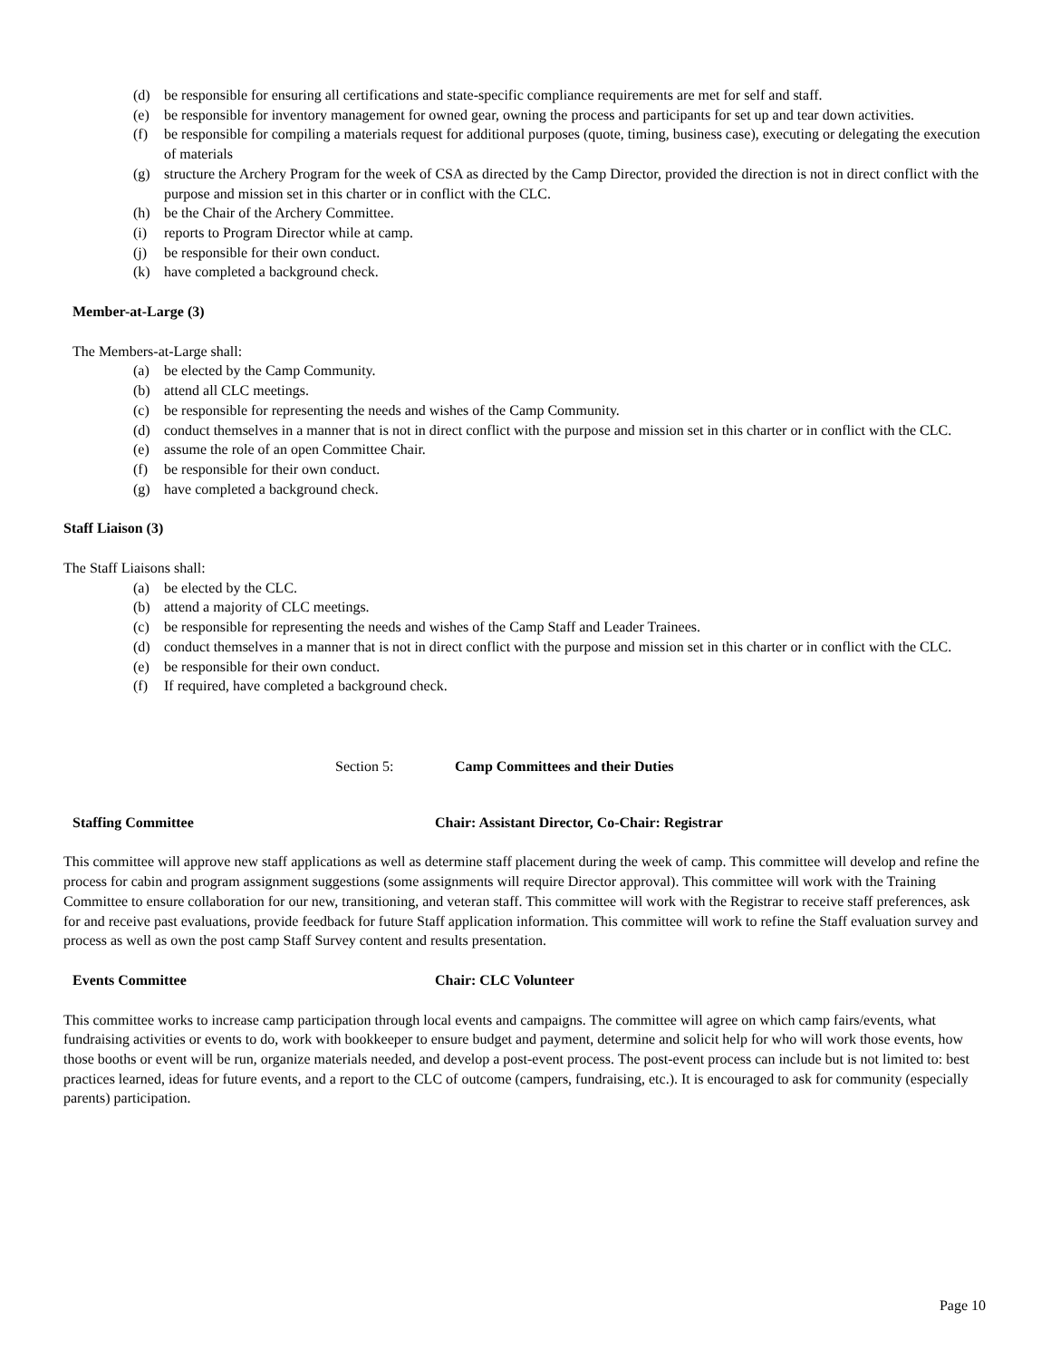(d) be responsible for ensuring all certifications and state-specific compliance requirements are met for self and staff.
(e) be responsible for inventory management for owned gear, owning the process and participants for set up and tear down activities.
(f) be responsible for compiling a materials request for additional purposes (quote, timing, business case), executing or delegating the execution of materials
(g) structure the Archery Program for the week of CSA as directed by the Camp Director, provided the direction is not in direct conflict with the purpose and mission set in this charter or in conflict with the CLC.
(h) be the Chair of the Archery Committee.
(i) reports to Program Director while at camp.
(j) be responsible for their own conduct.
(k) have completed a background check.
Member-at-Large (3)
The Members-at-Large shall:
(a) be elected by the Camp Community.
(b) attend all CLC meetings.
(c) be responsible for representing the needs and wishes of the Camp Community.
(d) conduct themselves in a manner that is not in direct conflict with the purpose and mission set in this charter or in conflict with the CLC.
(e) assume the role of an open Committee Chair.
(f) be responsible for their own conduct.
(g) have completed a background check.
Staff Liaison (3)
The Staff Liaisons shall:
(a) be elected by the CLC.
(b) attend a majority of CLC meetings.
(c) be responsible for representing the needs and wishes of the Camp Staff and Leader Trainees.
(d) conduct themselves in a manner that is not in direct conflict with the purpose and mission set in this charter or in conflict with the CLC.
(e) be responsible for their own conduct.
(f) If required, have completed a background check.
Section 5: Camp Committees and their Duties
Staffing Committee Chair: Assistant Director, Co-Chair: Registrar
This committee will approve new staff applications as well as determine staff placement during the week of camp. This committee will develop and refine the process for cabin and program assignment suggestions (some assignments will require Director approval). This committee will work with the Training Committee to ensure collaboration for our new, transitioning, and veteran staff. This committee will work with the Registrar to receive staff preferences, ask for and receive past evaluations, provide feedback for future Staff application information. This committee will work to refine the Staff evaluation survey and process as well as own the post camp Staff Survey content and results presentation.
Events Committee Chair: CLC Volunteer
This committee works to increase camp participation through local events and campaigns. The committee will agree on which camp fairs/events, what fundraising activities or events to do, work with bookkeeper to ensure budget and payment, determine and solicit help for who will work those events, how those booths or event will be run, organize materials needed, and develop a post-event process. The post-event process can include but is not limited to: best practices learned, ideas for future events, and a report to the CLC of outcome (campers, fundraising, etc.). It is encouraged to ask for community (especially parents) participation.
Page 10